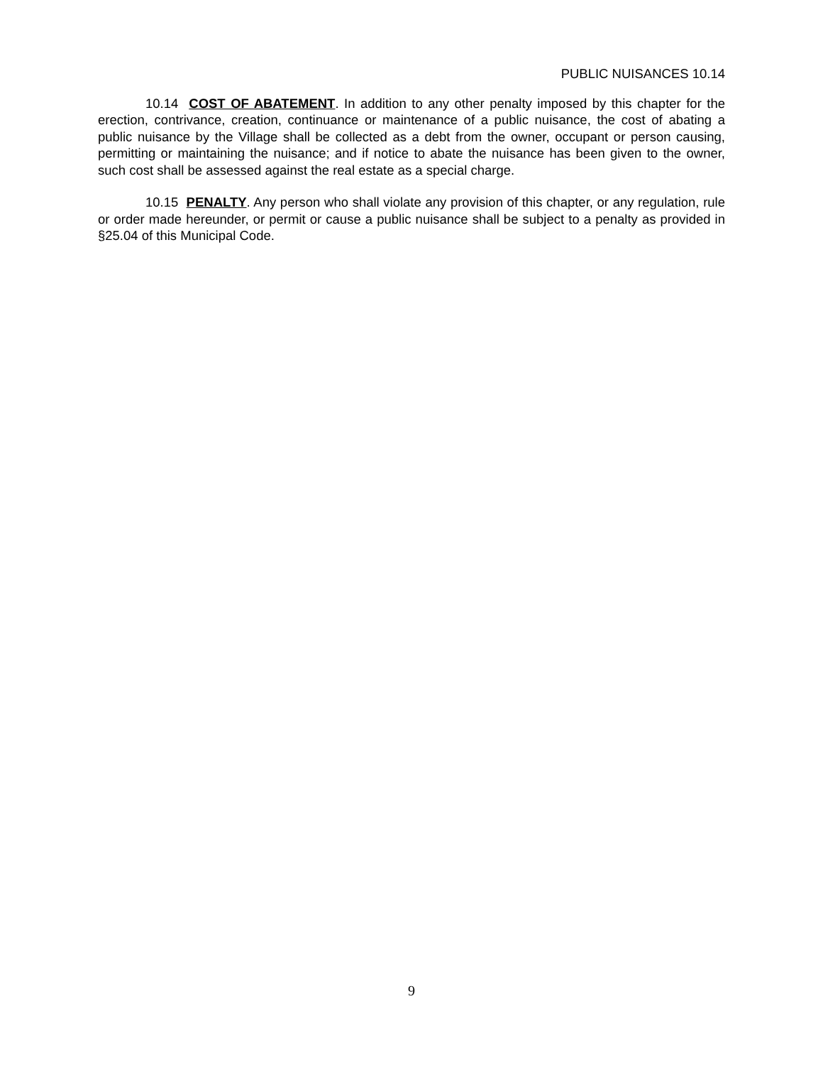PUBLIC NUISANCES 10.14
10.14 COST OF ABATEMENT. In addition to any other penalty imposed by this chapter for the erection, contrivance, creation, continuance or maintenance of a public nuisance, the cost of abating a public nuisance by the Village shall be collected as a debt from the owner, occupant or person causing, permitting or maintaining the nuisance; and if notice to abate the nuisance has been given to the owner, such cost shall be assessed against the real estate as a special charge.
10.15 PENALTY. Any person who shall violate any provision of this chapter, or any regulation, rule or order made hereunder, or permit or cause a public nuisance shall be subject to a penalty as provided in §25.04 of this Municipal Code.
9